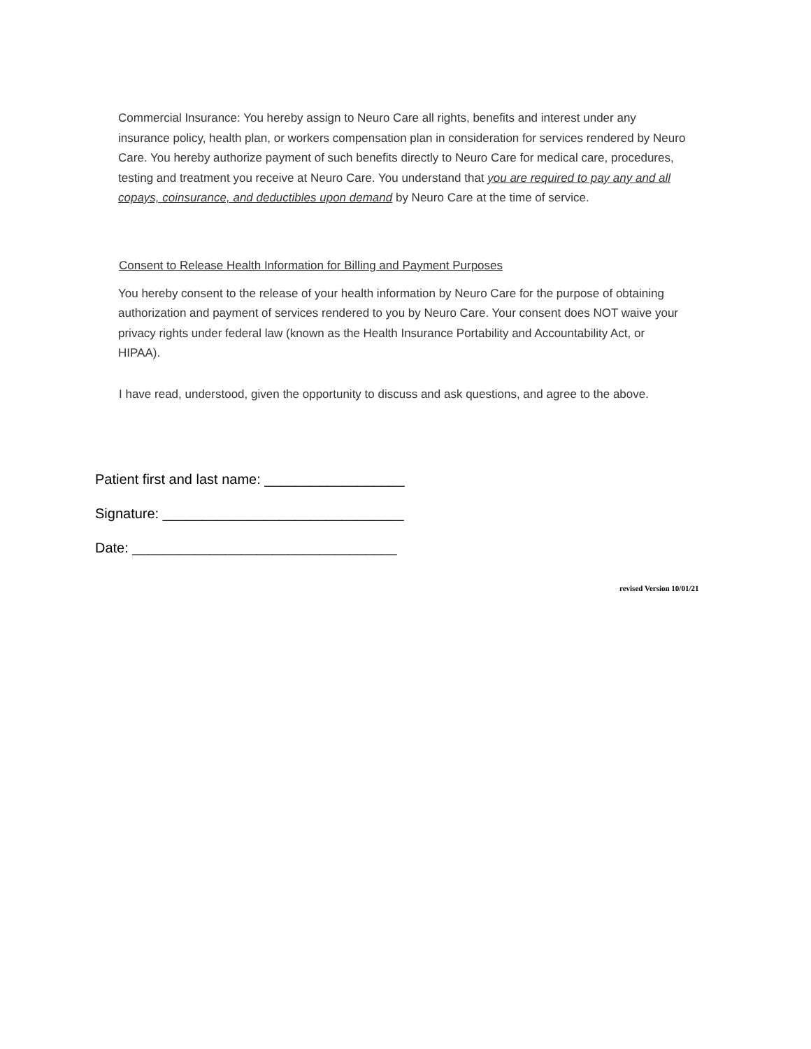Commercial Insurance: You hereby assign to Neuro Care all rights, benefits and interest under any insurance policy, health plan, or workers compensation plan in consideration for services rendered by Neuro Care. You hereby authorize payment of such benefits directly to Neuro Care for medical care, procedures, testing and treatment you receive at Neuro Care. You understand that you are required to pay any and all copays, coinsurance, and deductibles upon demand by Neuro Care at the time of service.
Consent to Release Health Information for Billing and Payment Purposes
You hereby consent to the release of your health information by Neuro Care for the purpose of obtaining authorization and payment of services rendered to you by Neuro Care. Your consent does NOT waive your privacy rights under federal law (known as the Health Insurance Portability and Accountability Act, or HIPAA).
I have read, understood, given the opportunity to discuss and ask questions, and agree to the above.
Patient first and last name: __________________
Signature: _______________________________
Date: __________________________________
revised Version 10/01/21